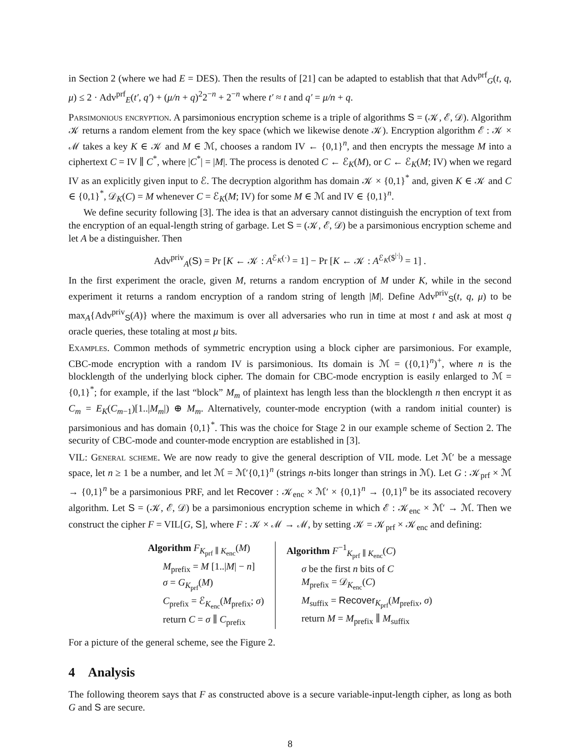in Section 2 (where we had E = DES). Then the results of [21] can be adapted to establish that that Adv<sup>prf</sup><sub>G</sub>(t, q, μ) ≤ 2 · Adv<sup>prf</sup><sub>E</sub>(t′, q′) + (μ/n + q)<sup>2</sup>2<sup>−n</sup> + 2<sup>−n</sup> where t′ ≈ t and q′ = μ/n + q.
Parsimonious encryption. A parsimonious encryption scheme is a triple of algorithms S = (𝒦, ℰ, 𝒟). Algorithm 𝒦 returns a random element from the key space (which we likewise denote 𝒦). Encryption algorithm ℰ : 𝒦 × ℳ takes a key K ∈ 𝒦 and M ∈ ℳ, chooses a random IV ← {0,1}<sup>n</sup>, and then encrypts the message M into a ciphertext C = IV ∥ C<sup>*</sup>, where |C<sup>*</sup>| = |M|. The process is denoted C ← ℰ<sub>K</sub>(M), or C ← ℰ<sub>K</sub>(M; IV) when we regard IV as an explicitly given input to ℰ. The decryption algorithm has domain 𝒦 × {0,1}<sup>*</sup> and, given K ∈ 𝒦 and C ∈ {0,1}<sup>*</sup>, 𝒟<sub>K</sub>(C) = M whenever C = ℰ<sub>K</sub>(M; IV) for some M ∈ ℳ and IV ∈ {0,1}<sup>n</sup>.
We define security following [3]. The idea is that an adversary cannot distinguish the encryption of text from the encryption of an equal-length string of garbage. Let S = (𝒦, ℰ, 𝒟) be a parsimonious encryption scheme and let A be a distinguisher. Then
Adv<sup>priv</sup><sub>A</sub>(S) = Pr [K ← 𝒦 : A<sup>ℰ<sub>K</sub>(·)</sup> = 1] − Pr [K ← 𝒦 : A<sup>ℰ<sub>K</sub>($<sup>|·|</sup>)</sup> = 1] .
In the first experiment the oracle, given M, returns a random encryption of M under K, while in the second experiment it returns a random encryption of a random string of length |M|. Define Adv<sup>priv</sup><sub>S</sub>(t, q, μ) to be max<sub>A</sub>{Adv<sup>priv</sup><sub>S</sub>(A)} where the maximum is over all adversaries who run in time at most t and ask at most q oracle queries, these totaling at most μ bits.
Examples. Common methods of symmetric encryption using a block cipher are parsimonious. For example, CBC-mode encryption with a random IV is parsimonious. Its domain is ℳ = ({0,1}<sup>n</sup>)<sup>+</sup>, where n is the blocklength of the underlying block cipher. The domain for CBC-mode encryption is easily enlarged to ℳ = {0,1}<sup>*</sup>; for example, if the last “block” M<sub>m</sub> of plaintext has length less than the blocklength n then encrypt it as C<sub>m</sub> = E<sub>K</sub>(C<sub>m−1</sub>)[1..|M<sub>m</sub>|) ⊕ M<sub>m</sub>. Alternatively, counter-mode encryption (with a random initial counter) is parsimonious and has domain {0,1}<sup>*</sup>. This was the choice for Stage 2 in our example scheme of Section 2. The security of CBC-mode and counter-mode encryption are established in [3].
VIL: General scheme. We are now ready to give the general description of VIL mode. Let ℳ′ be a message space, let n ≥ 1 be a number, and let ℳ = ℳ′{0,1}<sup>n</sup> (strings n-bits longer than strings in ℳ). Let G : 𝒦<sub>prf</sub> × ℳ → {0,1}<sup>n</sup> be a parsimonious PRF, and let Recover : 𝒦<sub>enc</sub> × ℳ′ × {0,1}<sup>n</sup> → {0,1}<sup>n</sup> be its associated recovery algorithm. Let S = (𝒦, ℰ, 𝒟) be a parsimonious encryption scheme in which ℰ : 𝒦<sub>enc</sub> × ℳ′ → ℳ. Then we construct the cipher F = VIL[G, S], where F : 𝒦 × ℳ → ℳ, by setting 𝒦 = 𝒦<sub>prf</sub> × 𝒦<sub>enc</sub> and defining:
Algorithm F<sub>K<sub>prf</sub> ∥ K<sub>enc</sub></sub>(M)
M<sub>prefix</sub> = M [1..|M| − n]
σ = G<sub>K<sub>prf</sub></sub>(M)
C<sub>prefix</sub> = ℰ<sub>K<sub>enc</sub></sub>(M<sub>prefix</sub>; σ)
return C = σ ∥ C<sub>prefix</sub>
Algorithm F<sup>−1</sup><sub>K<sub>prf</sub> ∥ K<sub>enc</sub></sub>(C)
σ be the first n bits of C
M<sub>prefix</sub> = 𝒟<sub>K<sub>enc</sub></sub>(C)
M<sub>suffix</sub> = Recover<sub>K<sub>prf</sub></sub>(M<sub>prefix</sub>, σ)
return M = M<sub>prefix</sub> ∥ M<sub>suffix</sub>
For a picture of the general scheme, see the Figure 2.
4 Analysis
The following theorem says that F as constructed above is a secure variable-input-length cipher, as long as both G and S are secure.
8